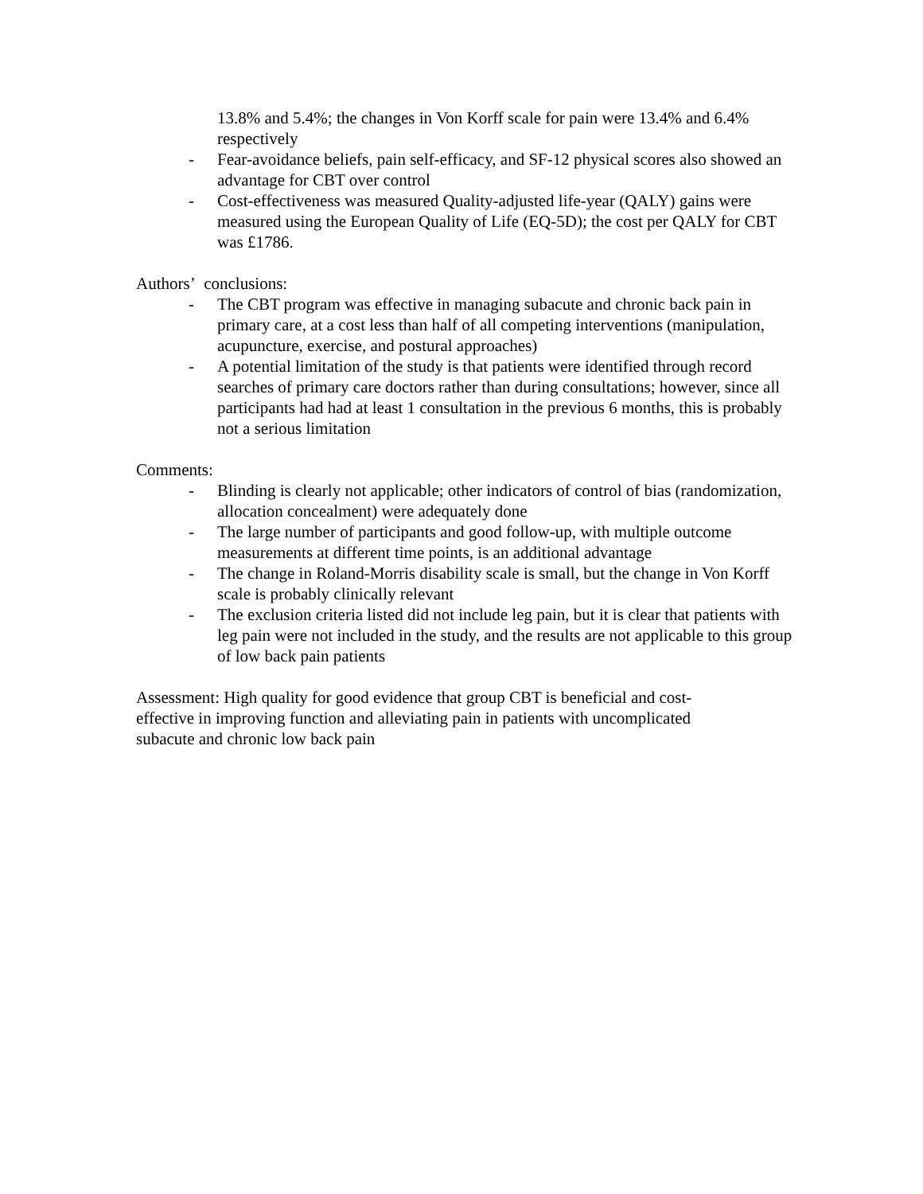13.8% and 5.4%; the changes in Von Korff scale for pain were 13.4% and 6.4% respectively
- Fear-avoidance beliefs, pain self-efficacy, and SF-12 physical scores also showed an advantage for CBT over control
- Cost-effectiveness was measured Quality-adjusted life-year (QALY) gains were measured using the European Quality of Life (EQ-5D); the cost per QALY for CBT was £1786.
Authors’ conclusions:
- The CBT program was effective in managing subacute and chronic back pain in primary care, at a cost less than half of all competing interventions (manipulation, acupuncture, exercise, and postural approaches)
- A potential limitation of the study is that patients were identified through record searches of primary care doctors rather than during consultations; however, since all participants had had at least 1 consultation in the previous 6 months, this is probably not a serious limitation
Comments:
- Blinding is clearly not applicable; other indicators of control of bias (randomization, allocation concealment) were adequately done
- The large number of participants and good follow-up, with multiple outcome measurements at different time points, is an additional advantage
- The change in Roland-Morris disability scale is small, but the change in Von Korff scale is probably clinically relevant
- The exclusion criteria listed did not include leg pain, but it is clear that patients with leg pain were not included in the study, and the results are not applicable to this group of low back pain patients
Assessment: High quality for good evidence that group CBT is beneficial and cost-effective in improving function and alleviating pain in patients with uncomplicated subacute and chronic low back pain